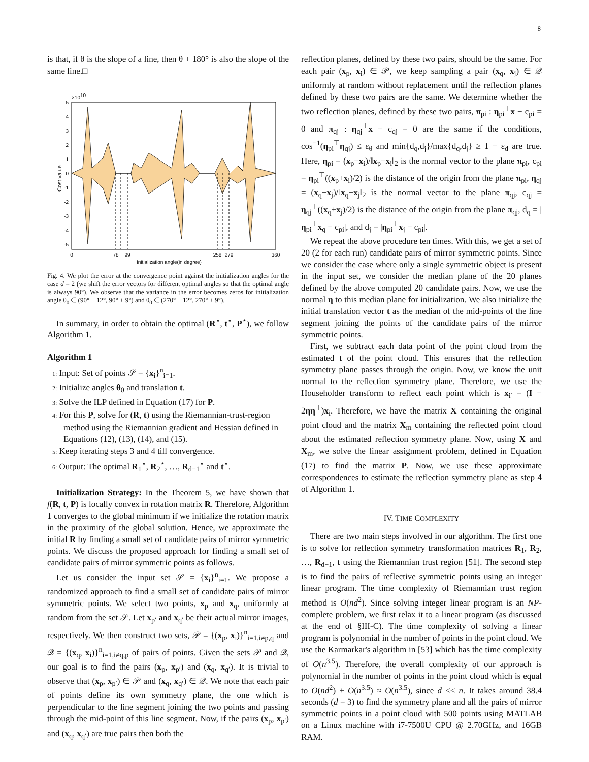8
is that, if θ is the slope of a line, then θ + 180° is also the slope of the same line.□
×1010
5
4
3
2
1
0
-1
-2
-3
-4
-5
0
78
99
258
279
360
Initialization angle(in degree)
Cost value
Fig. 4. We plot the error at the convergence point against the initialization angles for the case d = 2 (we shift the error vectors for different optimal angles so that the optimal angle is always 90°). We observe that the variance in the error becomes zeros for initialization angle θ<sub>0</sub> ∈ (90° − 12°, 90° + 9°) and θ<sub>0</sub> ∈ (270° − 12°, 270° + 9°).
In summary, in order to obtain the optimal (R<sup>⋆</sup>, t<sup>⋆</sup>, P<sup>⋆</sup>), we follow Algorithm 1.
Algorithm 1
1: Input: Set of points 𝒮 = {x<sub>i</sub>}<sup>n</sup><sub>i=1</sub>.
2: Initialize angles θ<sub>0</sub> and translation t.
3: Solve the ILP defined in Equation (17) for P.
4: For this P, solve for (R, t) using the Riemannian-trust-region method using the Riemannian gradient and Hessian defined in Equations (12), (13), (14), and (15).
5: Keep iterating steps 3 and 4 till convergence.
6: Output: The optimal R<sub>1</sub><sup>⋆</sup>, R<sub>2</sub><sup>⋆</sup>, …, R<sub>d−1</sub><sup>⋆</sup> and t<sup>⋆</sup>.
Initialization Strategy: In the Theorem 5, we have shown that f(R, t, P) is locally convex in rotation matrix R. Therefore, Algorithm 1 converges to the global minimum if we initialize the rotation matrix in the proximity of the global solution. Hence, we approximate the initial R by finding a small set of candidate pairs of mirror symmetric points. We discuss the proposed approach for finding a small set of candidate pairs of mirror symmetric points as follows.
Let us consider the input set 𝒮 = {x<sub>i</sub>}<sup>n</sup><sub>i=1</sub>. We propose a randomized approach to find a small set of candidate pairs of mirror symmetric points. We select two points, x<sub>p</sub> and x<sub>q</sub>, uniformly at random from the set 𝒮. Let x<sub>p′</sub> and x<sub>q′</sub> be their actual mirror images, respectively. We then construct two sets, 𝒫 = {(x<sub>p</sub>, x<sub>i</sub>)}<sup>n</sup><sub>i=1,i≠p,q</sub> and 𝒬 = {(x<sub>q</sub>, x<sub>i</sub>)}<sup>n</sup><sub>i=1,i≠q,p</sub> of pairs of points. Given the sets 𝒫 and 𝒬, our goal is to find the pairs (x<sub>p</sub>, x<sub>p′</sub>) and (x<sub>q</sub>, x<sub>q′</sub>). It is trivial to observe that (x<sub>p</sub>, x<sub>p′</sub>) ∈ 𝒫 and (x<sub>q</sub>, x<sub>q′</sub>) ∈ 𝒬. We note that each pair of points define its own symmetry plane, the one which is perpendicular to the line segment joining the two points and passing through the mid-point of this line segment. Now, if the pairs (x<sub>p</sub>, x<sub>p′</sub>) and (x<sub>q</sub>, x<sub>q′</sub>) are true pairs then both the
reflection planes, defined by these two pairs, should be the same. For each pair (x<sub>p</sub>, x<sub>i</sub>) ∈ 𝒫, we keep sampling a pair (x<sub>q</sub>, x<sub>j</sub>) ∈ 𝒬 uniformly at random without replacement until the reflection planes defined by these two pairs are the same. We determine whether the two reflection planes, defined by these two pairs, π<sub>pi</sub> : η<sub>pi</sub><sup>⊤</sup>x − c<sub>pi</sub> = 0 and π<sub>qj</sub> : η<sub>qj</sub><sup>⊤</sup>x − c<sub>qj</sub> = 0 are the same if the conditions, cos<sup>−1</sup>(η<sub>pi</sub><sup>⊤</sup>η<sub>qj</sub>) ≤ ε<sub>θ</sub> and min{d<sub>q</sub>,d<sub>j</sub>}/max{d<sub>q</sub>,d<sub>j</sub>} ≥ 1 − ε<sub>d</sub> are true. Here, η<sub>pi</sub> = (x<sub>p</sub>−x<sub>i</sub>)/‖x<sub>p</sub>−x<sub>i</sub>‖<sub>2</sub> is the normal vector to the plane π<sub>pi</sub>, c<sub>pi</sub> = η<sub>pi</sub><sup>⊤</sup>((x<sub>p</sub>+x<sub>i</sub>)/2) is the distance of the origin from the plane π<sub>pi</sub>, η<sub>qj</sub> = (x<sub>q</sub>−x<sub>j</sub>)/‖x<sub>q</sub>−x<sub>j</sub>‖<sub>2</sub> is the normal vector to the plane π<sub>qj</sub>, c<sub>qj</sub> = η<sub>qj</sub><sup>⊤</sup>((x<sub>q</sub>+x<sub>j</sub>)/2) is the distance of the origin from the plane π<sub>qj</sub>, d<sub>q</sub> = |η<sub>pi</sub><sup>⊤</sup>x<sub>q</sub> − c<sub>pi</sub>|, and d<sub>j</sub> = |η<sub>pi</sub><sup>⊤</sup>x<sub>j</sub> − c<sub>pi</sub>|.
We repeat the above procedure ten times. With this, we get a set of 20 (2 for each run) candidate pairs of mirror symmetric points. Since we consider the case where only a single symmetric object is present in the input set, we consider the median plane of the 20 planes defined by the above computed 20 candidate pairs. Now, we use the normal η to this median plane for initialization. We also initialize the initial translation vector t as the median of the mid-points of the line segment joining the points of the candidate pairs of the mirror symmetric points.
First, we subtract each data point of the point cloud from the estimated t of the point cloud. This ensures that the reflection symmetry plane passes through the origin. Now, we know the unit normal to the reflection symmetry plane. Therefore, we use the Householder transform to reflect each point which is x<sub>i′</sub> = (I − 2ηη<sup>⊤</sup>)x<sub>i</sub>. Therefore, we have the matrix X containing the original point cloud and the matrix X<sub>m</sub> containing the reflected point cloud about the estimated reflection symmetry plane. Now, using X and X<sub>m</sub>, we solve the linear assignment problem, defined in Equation (17) to find the matrix P. Now, we use these approximate correspondences to estimate the reflection symmetry plane as step 4 of Algorithm 1.
IV. TIME COMPLEXITY
There are two main steps involved in our algorithm. The first one is to solve for reflection symmetry transformation matrices R<sub>1</sub>, R<sub>2</sub>, …, R<sub>d−1</sub>, t using the Riemannian trust region [51]. The second step is to find the pairs of reflective symmetric points using an integer linear program. The time complexity of Riemannian trust region method is O(nd<sup>2</sup>). Since solving integer linear program is an NP-complete problem, we first relax it to a linear program (as discussed at the end of §III-C). The time complexity of solving a linear program is polynomial in the number of points in the point cloud. We use the Karmarkar's algorithm in [53] which has the time complexity of O(n<sup>3.5</sup>). Therefore, the overall complexity of our approach is polynomial in the number of points in the point cloud which is equal to O(nd<sup>2</sup>) + O(n<sup>3.5</sup>) ≈ O(n<sup>3.5</sup>), since d << n. It takes around 38.4 seconds (d = 3) to find the symmetry plane and all the pairs of mirror symmetric points in a point cloud with 500 points using MATLAB on a Linux machine with i7-7500U CPU @ 2.70GHz, and 16GB RAM.